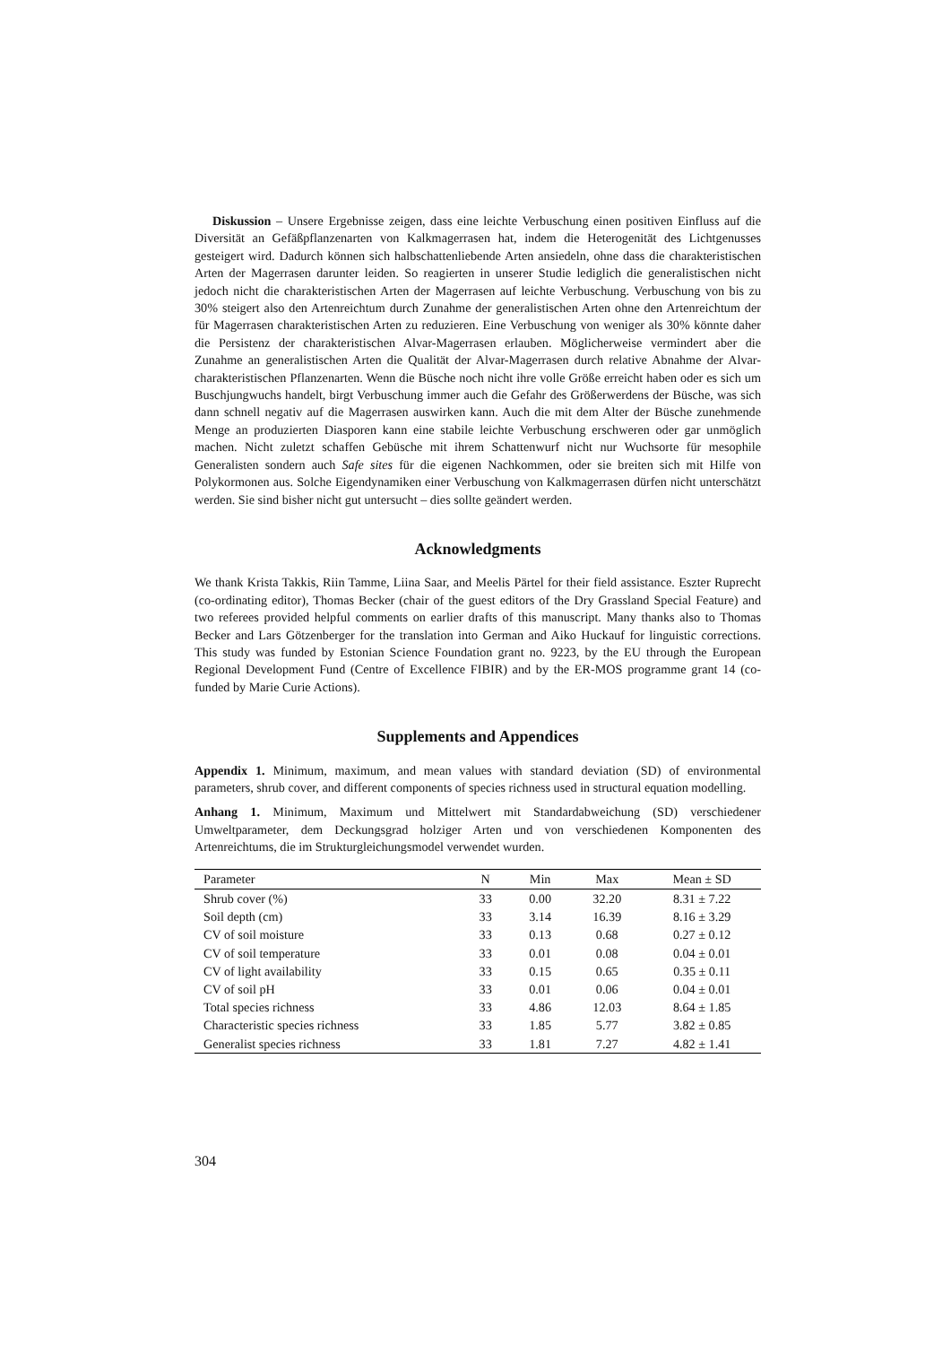Diskussion – Unsere Ergebnisse zeigen, dass eine leichte Verbuschung einen positiven Einfluss auf die Diversität an Gefäßpflanzenarten von Kalkmagerrasen hat, indem die Heterogenität des Lichtgenusses gesteigert wird. Dadurch können sich halbschattenliebende Arten ansiedeln, ohne dass die charakteristischen Arten der Magerrasen darunter leiden. So reagierten in unserer Studie lediglich die generalistischen nicht jedoch nicht die charakteristischen Arten der Magerrasen auf leichte Verbuschung. Verbuschung von bis zu 30% steigert also den Artenreichtum durch Zunahme der generalistischen Arten ohne den Artenreichtum der für Magerrasen charakteristischen Arten zu reduzieren. Eine Verbuschung von weniger als 30% könnte daher die Persistenz der charakteristischen Alvar-Magerrasen erlauben. Möglicherweise vermindert aber die Zunahme an generalistischen Arten die Qualität der Alvar-Magerrasen durch relative Abnahme der Alvar-charakteristischen Pflanzenarten. Wenn die Büsche noch nicht ihre volle Größe erreicht haben oder es sich um Buschjungwuchs handelt, birgt Verbuschung immer auch die Gefahr des Größerwerdens der Büsche, was sich dann schnell negativ auf die Magerrasen auswirken kann. Auch die mit dem Alter der Büsche zunehmende Menge an produzierten Diasporen kann eine stabile leichte Verbuschung erschweren oder gar unmöglich machen. Nicht zuletzt schaffen Gebüsche mit ihrem Schattenwurf nicht nur Wuchsorte für mesophile Generalisten sondern auch Safe sites für die eigenen Nachkommen, oder sie breiten sich mit Hilfe von Polykormonen aus. Solche Eigendynamiken einer Verbuschung von Kalkmagerrasen dürfen nicht unterschätzt werden. Sie sind bisher nicht gut untersucht – dies sollte geändert werden.
Acknowledgments
We thank Krista Takkis, Riin Tamme, Liina Saar, and Meelis Pärtel for their field assistance. Eszter Ruprecht (co-ordinating editor), Thomas Becker (chair of the guest editors of the Dry Grassland Special Feature) and two referees provided helpful comments on earlier drafts of this manuscript. Many thanks also to Thomas Becker and Lars Götzenberger for the translation into German and Aiko Huckauf for linguistic corrections. This study was funded by Estonian Science Foundation grant no. 9223, by the EU through the European Regional Development Fund (Centre of Excellence FIBIR) and by the ER-MOS programme grant 14 (co-funded by Marie Curie Actions).
Supplements and Appendices
Appendix 1. Minimum, maximum, and mean values with standard deviation (SD) of environmental parameters, shrub cover, and different components of species richness used in structural equation modelling.
Anhang 1. Minimum, Maximum und Mittelwert mit Standardabweichung (SD) verschiedener Umweltparameter, dem Deckungsgrad holziger Arten und von verschiedenen Komponenten des Artenreichtums, die im Strukturgleichungsmodel verwendet wurden.
| Parameter | N | Min | Max | Mean ± SD |
| --- | --- | --- | --- | --- |
| Shrub cover (%) | 33 | 0.00 | 32.20 | 8.31 ± 7.22 |
| Soil depth (cm) | 33 | 3.14 | 16.39 | 8.16 ± 3.29 |
| CV of soil moisture | 33 | 0.13 | 0.68 | 0.27 ± 0.12 |
| CV of soil temperature | 33 | 0.01 | 0.08 | 0.04 ± 0.01 |
| CV of light availability | 33 | 0.15 | 0.65 | 0.35 ± 0.11 |
| CV of soil pH | 33 | 0.01 | 0.06 | 0.04 ± 0.01 |
| Total species richness | 33 | 4.86 | 12.03 | 8.64 ± 1.85 |
| Characteristic species richness | 33 | 1.85 | 5.77 | 3.82 ± 0.85 |
| Generalist species richness | 33 | 1.81 | 7.27 | 4.82 ± 1.41 |
304